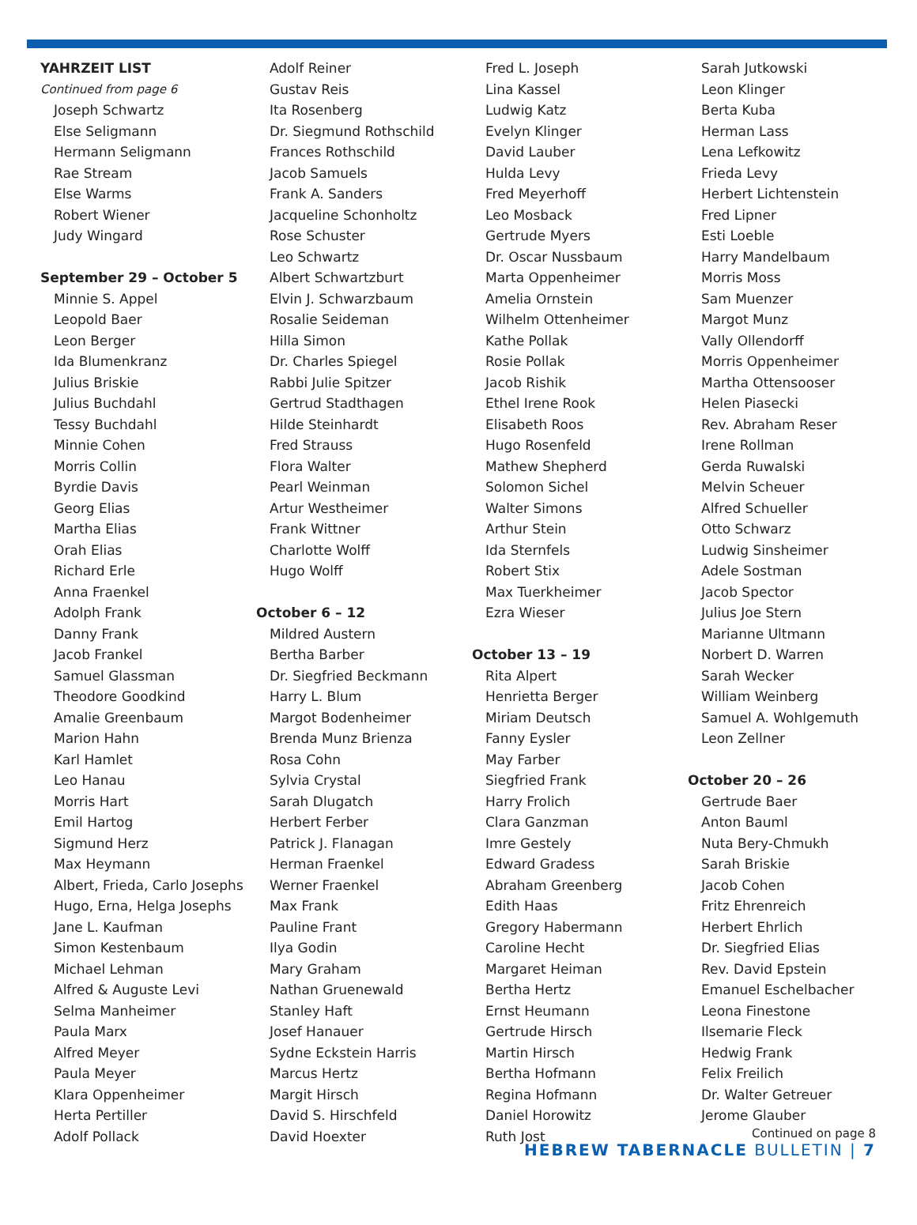YAHRZEIT LIST
Continued from page 6
Joseph Schwartz
Else Seligmann
Hermann Seligmann
Rae Stream
Else Warms
Robert Wiener
Judy Wingard
September 29 – October 5
Minnie S. Appel
Leopold Baer
Leon Berger
Ida Blumenkranz
Julius Briskie
Julius Buchdahl
Tessy Buchdahl
Minnie Cohen
Morris Collin
Byrdie Davis
Georg Elias
Martha Elias
Orah Elias
Richard Erle
Anna Fraenkel
Adolph Frank
Danny Frank
Jacob Frankel
Samuel Glassman
Theodore Goodkind
Amalie Greenbaum
Marion Hahn
Karl Hamlet
Leo Hanau
Morris Hart
Emil Hartog
Sigmund Herz
Max Heymann
Albert, Frieda, Carlo Josephs
Hugo, Erna, Helga Josephs
Jane L. Kaufman
Simon Kestenbaum
Michael Lehman
Alfred & Auguste Levi
Selma Manheimer
Paula Marx
Alfred Meyer
Paula Meyer
Klara Oppenheimer
Herta Pertiller
Adolf Pollack
Adolf Reiner
Gustav Reis
Ita Rosenberg
Dr. Siegmund Rothschild
Frances Rothschild
Jacob Samuels
Frank A. Sanders
Jacqueline Schonholtz
Rose Schuster
Leo Schwartz
Albert Schwartzburt
Elvin J. Schwarzbaum
Rosalie Seideman
Hilla Simon
Dr. Charles Spiegel
Rabbi Julie Spitzer
Gertrud Stadthagen
Hilde Steinhardt
Fred Strauss
Flora Walter
Pearl Weinman
Artur Westheimer
Frank Wittner
Charlotte Wolff
Hugo Wolff
October 6 – 12
Mildred Austern
Bertha Barber
Dr. Siegfried Beckmann
Harry L. Blum
Margot Bodenheimer
Brenda Munz Brienza
Rosa Cohn
Sylvia Crystal
Sarah Dlugatch
Herbert Ferber
Patrick J. Flanagan
Herman Fraenkel
Werner Fraenkel
Max Frank
Pauline Frant
Ilya Godin
Mary Graham
Nathan Gruenewald
Stanley Haft
Josef Hanauer
Sydne Eckstein Harris
Marcus Hertz
Margit Hirsch
David S. Hirschfeld
David Hoexter
Fred L. Joseph
Lina Kassel
Ludwig Katz
Evelyn Klinger
David Lauber
Hulda Levy
Fred Meyerhoff
Leo Mosback
Gertrude Myers
Dr. Oscar Nussbaum
Marta Oppenheimer
Amelia Ornstein
Wilhelm Ottenheimer
Kathe Pollak
Rosie Pollak
Jacob Rishik
Ethel Irene Rook
Elisabeth Roos
Hugo Rosenfeld
Mathew Shepherd
Solomon Sichel
Walter Simons
Arthur Stein
Ida Sternfels
Robert Stix
Max Tuerkheimer
Ezra Wieser
October 13 – 19
Rita Alpert
Henrietta Berger
Miriam Deutsch
Fanny Eysler
May Farber
Siegfried Frank
Harry Frolich
Clara Ganzman
Imre Gestely
Edward Gradess
Abraham Greenberg
Edith Haas
Gregory Habermann
Caroline Hecht
Margaret Heiman
Bertha Hertz
Ernst Heumann
Gertrude Hirsch
Martin Hirsch
Bertha Hofmann
Regina Hofmann
Daniel Horowitz
Ruth Jost
Sarah Jutkowski
Leon Klinger
Berta Kuba
Herman Lass
Lena Lefkowitz
Frieda Levy
Herbert Lichtenstein
Fred Lipner
Esti Loeble
Harry Mandelbaum
Morris Moss
Sam Muenzer
Margot Munz
Vally Ollendorff
Morris Oppenheimer
Martha Ottensooser
Helen Piasecki
Rev. Abraham Reser
Irene Rollman
Gerda Ruwalski
Melvin Scheuer
Alfred Schueller
Otto Schwarz
Ludwig Sinsheimer
Adele Sostman
Jacob Spector
Julius Joe Stern
Marianne Ultmann
Norbert D. Warren
Sarah Wecker
William Weinberg
Samuel A. Wohlgemuth
Leon Zellner
October 20 – 26
Gertrude Baer
Anton Bauml
Nuta Bery-Chmukh
Sarah Briskie
Jacob Cohen
Fritz Ehrenreich
Herbert Ehrlich
Dr. Siegfried Elias
Rev. David Epstein
Emanuel Eschelbacher
Leona Finestone
Ilsemarie Fleck
Hedwig Frank
Felix Freilich
Dr. Walter Getreuer
Jerome Glauber
Continued on page 8
HEBREW TABERNACLE BULLETIN | 7